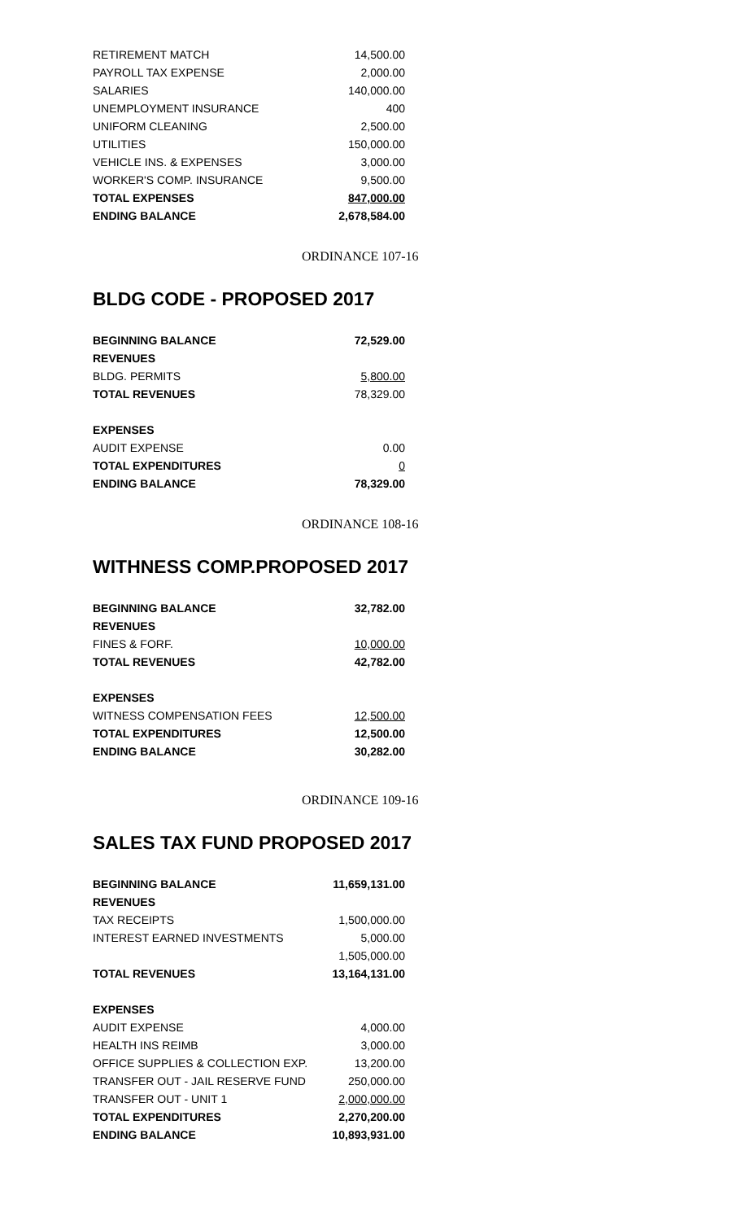| RETIREMENT MATCH | 14,500.00 |
| PAYROLL TAX EXPENSE | 2,000.00 |
| SALARIES | 140,000.00 |
| UNEMPLOYMENT INSURANCE | 400 |
| UNIFORM CLEANING | 2,500.00 |
| UTILITIES | 150,000.00 |
| VEHICLE INS. & EXPENSES | 3,000.00 |
| WORKER'S COMP. INSURANCE | 9,500.00 |
| TOTAL EXPENSES | 847,000.00 |
| ENDING BALANCE | 2,678,584.00 |
ORDINANCE 107-16
BLDG CODE - PROPOSED 2017
| BEGINNING BALANCE | 72,529.00 |
| REVENUES | |
| BLDG. PERMITS | 5,800.00 |
| TOTAL REVENUES | 78,329.00 |
| EXPENSES | |
| AUDIT EXPENSE | 0.00 |
| TOTAL EXPENDITURES | 0 |
| ENDING BALANCE | 78,329.00 |
ORDINANCE 108-16
WITHNESS COMP.PROPOSED 2017
| BEGINNING BALANCE | 32,782.00 |
| REVENUES | |
| FINES & FORF. | 10,000.00 |
| TOTAL REVENUES | 42,782.00 |
| EXPENSES | |
| WITNESS COMPENSATION FEES | 12,500.00 |
| TOTAL EXPENDITURES | 12,500.00 |
| ENDING BALANCE | 30,282.00 |
ORDINANCE 109-16
SALES TAX FUND PROPOSED 2017
| BEGINNING BALANCE | 11,659,131.00 |
| REVENUES | |
| TAX RECEIPTS | 1,500,000.00 |
| INTEREST EARNED INVESTMENTS | 5,000.00 |
| | 1,505,000.00 |
| TOTAL REVENUES | 13,164,131.00 |
| EXPENSES | |
| AUDIT EXPENSE | 4,000.00 |
| HEALTH INS REIMB | 3,000.00 |
| OFFICE SUPPLIES & COLLECTION EXP. | 13,200.00 |
| TRANSFER OUT - JAIL RESERVE FUND | 250,000.00 |
| TRANSFER OUT - UNIT 1 | 2,000,000.00 |
| TOTAL EXPENDITURES | 2,270,200.00 |
| ENDING BALANCE | 10,893,931.00 |